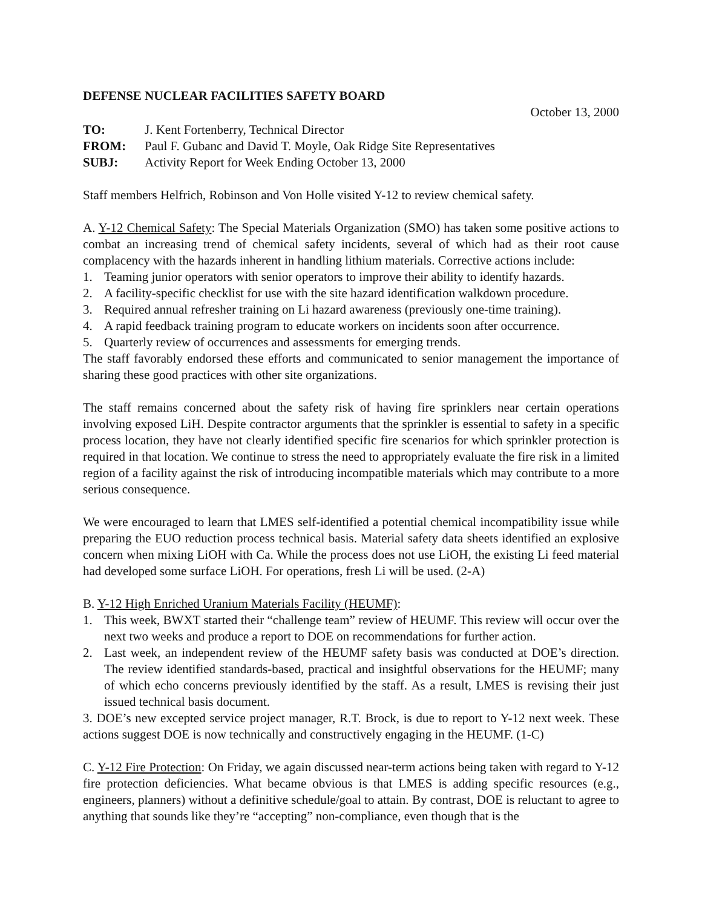DEFENSE NUCLEAR FACILITIES SAFETY BOARD
October 13, 2000
TO: J. Kent Fortenberry, Technical Director
FROM: Paul F. Gubanc and David T. Moyle, Oak Ridge Site Representatives
SUBJ: Activity Report for Week Ending October 13, 2000
Staff members Helfrich, Robinson and Von Holle visited Y-12 to review chemical safety.
A. Y-12 Chemical Safety: The Special Materials Organization (SMO) has taken some positive actions to combat an increasing trend of chemical safety incidents, several of which had as their root cause complacency with the hazards inherent in handling lithium materials. Corrective actions include:
1. Teaming junior operators with senior operators to improve their ability to identify hazards.
2. A facility-specific checklist for use with the site hazard identification walkdown procedure.
3. Required annual refresher training on Li hazard awareness (previously one-time training).
4. A rapid feedback training program to educate workers on incidents soon after occurrence.
5. Quarterly review of occurrences and assessments for emerging trends.
The staff favorably endorsed these efforts and communicated to senior management the importance of sharing these good practices with other site organizations.
The staff remains concerned about the safety risk of having fire sprinklers near certain operations involving exposed LiH. Despite contractor arguments that the sprinkler is essential to safety in a specific process location, they have not clearly identified specific fire scenarios for which sprinkler protection is required in that location. We continue to stress the need to appropriately evaluate the fire risk in a limited region of a facility against the risk of introducing incompatible materials which may contribute to a more serious consequence.
We were encouraged to learn that LMES self-identified a potential chemical incompatibility issue while preparing the EUO reduction process technical basis. Material safety data sheets identified an explosive concern when mixing LiOH with Ca. While the process does not use LiOH, the existing Li feed material had developed some surface LiOH. For operations, fresh Li will be used. (2-A)
B. Y-12 High Enriched Uranium Materials Facility (HEUMF):
1. This week, BWXT started their “challenge team” review of HEUMF. This review will occur over the next two weeks and produce a report to DOE on recommendations for further action.
2. Last week, an independent review of the HEUMF safety basis was conducted at DOE’s direction. The review identified standards-based, practical and insightful observations for the HEUMF; many of which echo concerns previously identified by the staff. As a result, LMES is revising their just issued technical basis document.
3. DOE’s new excepted service project manager, R.T. Brock, is due to report to Y-12 next week. These actions suggest DOE is now technically and constructively engaging in the HEUMF. (1-C)
C. Y-12 Fire Protection: On Friday, we again discussed near-term actions being taken with regard to Y-12 fire protection deficiencies. What became obvious is that LMES is adding specific resources (e.g., engineers, planners) without a definitive schedule/goal to attain. By contrast, DOE is reluctant to agree to anything that sounds like they’re “accepting” non-compliance, even though that is the